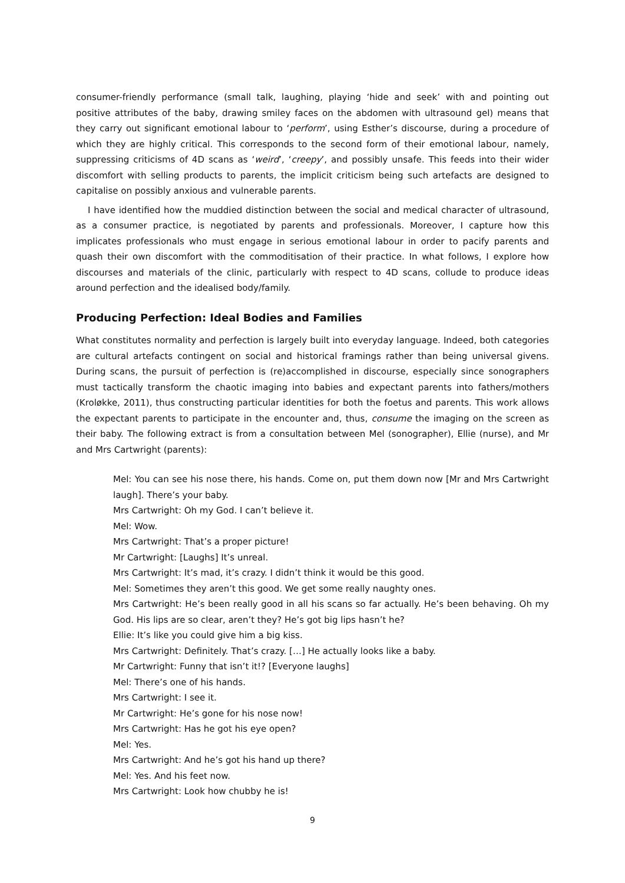consumer-friendly performance (small talk, laughing, playing ‘hide and seek’ with and pointing out positive attributes of the baby, drawing smiley faces on the abdomen with ultrasound gel) means that they carry out significant emotional labour to ‘perform’, using Esther’s discourse, during a procedure of which they are highly critical. This corresponds to the second form of their emotional labour, namely, suppressing criticisms of 4D scans as ‘weird’, ‘creepy’, and possibly unsafe. This feeds into their wider discomfort with selling products to parents, the implicit criticism being such artefacts are designed to capitalise on possibly anxious and vulnerable parents.
I have identified how the muddied distinction between the social and medical character of ultrasound, as a consumer practice, is negotiated by parents and professionals. Moreover, I capture how this implicates professionals who must engage in serious emotional labour in order to pacify parents and quash their own discomfort with the commoditisation of their practice. In what follows, I explore how discourses and materials of the clinic, particularly with respect to 4D scans, collude to produce ideas around perfection and the idealised body/family.
Producing Perfection: Ideal Bodies and Families
What constitutes normality and perfection is largely built into everyday language. Indeed, both categories are cultural artefacts contingent on social and historical framings rather than being universal givens. During scans, the pursuit of perfection is (re)accomplished in discourse, especially since sonographers must tactically transform the chaotic imaging into babies and expectant parents into fathers/mothers (Kroløkke, 2011), thus constructing particular identities for both the foetus and parents. This work allows the expectant parents to participate in the encounter and, thus, consume the imaging on the screen as their baby. The following extract is from a consultation between Mel (sonographer), Ellie (nurse), and Mr and Mrs Cartwright (parents):
Mel: You can see his nose there, his hands. Come on, put them down now [Mr and Mrs Cartwright laugh]. There’s your baby.
Mrs Cartwright: Oh my God. I can’t believe it.
Mel: Wow.
Mrs Cartwright: That’s a proper picture!
Mr Cartwright: [Laughs] It’s unreal.
Mrs Cartwright: It’s mad, it’s crazy. I didn’t think it would be this good.
Mel: Sometimes they aren’t this good. We get some really naughty ones.
Mrs Cartwright: He’s been really good in all his scans so far actually. He’s been behaving. Oh my God. His lips are so clear, aren’t they? He’s got big lips hasn’t he?
Ellie: It’s like you could give him a big kiss.
Mrs Cartwright: Definitely. That’s crazy. […] He actually looks like a baby.
Mr Cartwright: Funny that isn’t it!? [Everyone laughs]
Mel: There’s one of his hands.
Mrs Cartwright: I see it.
Mr Cartwright: He’s gone for his nose now!
Mrs Cartwright: Has he got his eye open?
Mel: Yes.
Mrs Cartwright: And he’s got his hand up there?
Mel: Yes. And his feet now.
Mrs Cartwright: Look how chubby he is!
9